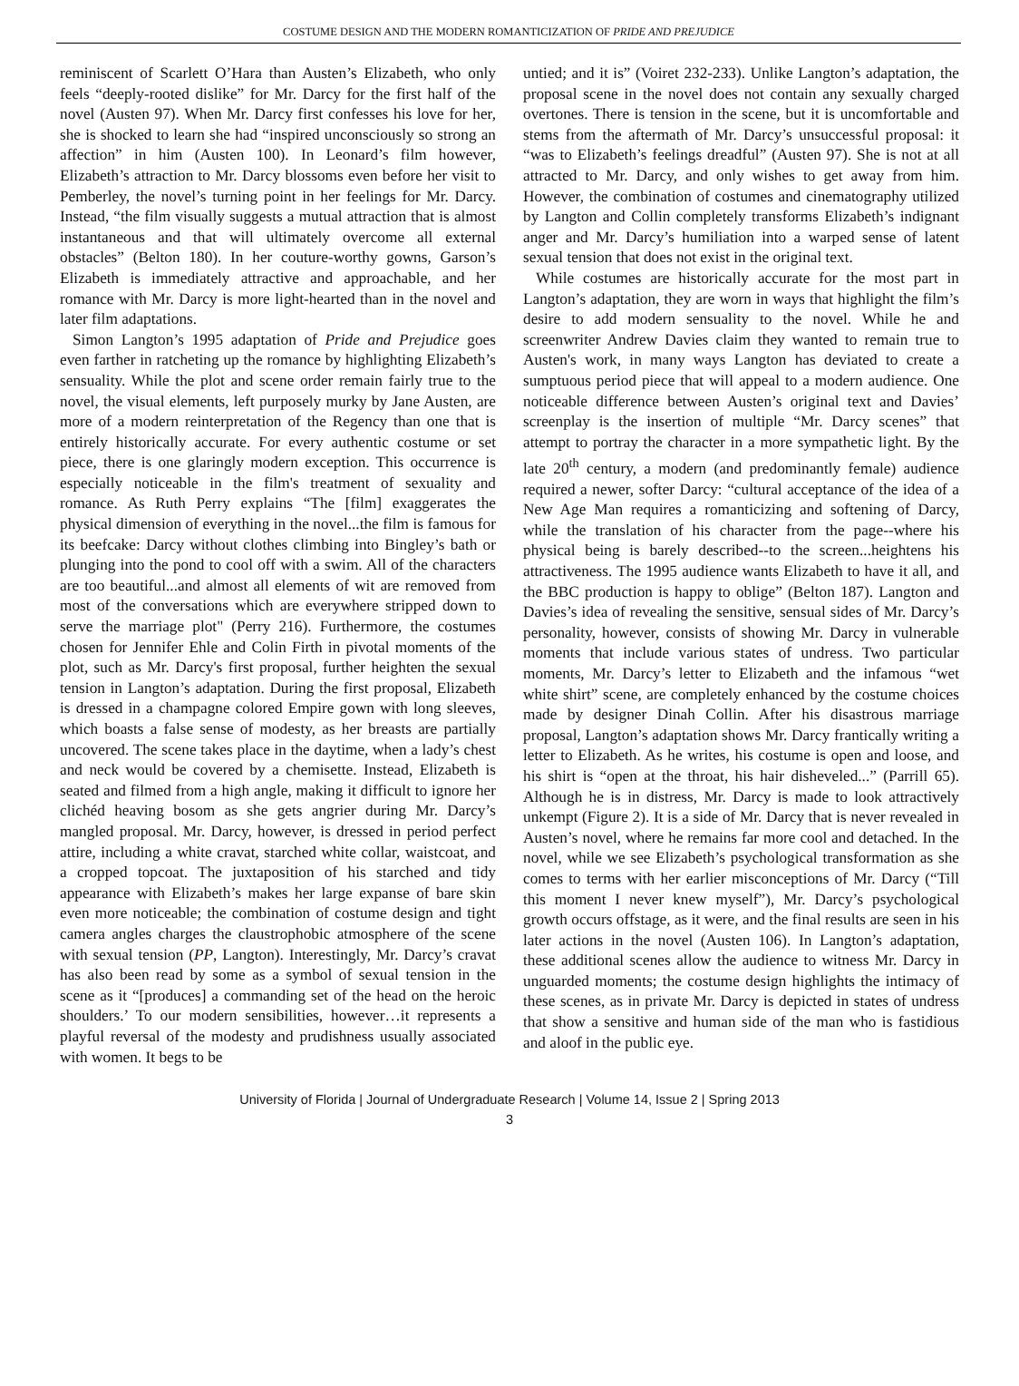COSTUME DESIGN AND THE MODERN ROMANTICIZATION OF PRIDE AND PREJUDICE
reminiscent of Scarlett O’Hara than Austen’s Elizabeth, who only feels “deeply-rooted dislike” for Mr. Darcy for the first half of the novel (Austen 97). When Mr. Darcy first confesses his love for her, she is shocked to learn she had “inspired unconsciously so strong an affection” in him (Austen 100). In Leonard’s film however, Elizabeth’s attraction to Mr. Darcy blossoms even before her visit to Pemberley, the novel’s turning point in her feelings for Mr. Darcy. Instead, “the film visually suggests a mutual attraction that is almost instantaneous and that will ultimately overcome all external obstacles” (Belton 180). In her couture-worthy gowns, Garson’s Elizabeth is immediately attractive and approachable, and her romance with Mr. Darcy is more light-hearted than in the novel and later film adaptations.
Simon Langton’s 1995 adaptation of Pride and Prejudice goes even farther in ratcheting up the romance by highlighting Elizabeth’s sensuality. While the plot and scene order remain fairly true to the novel, the visual elements, left purposely murky by Jane Austen, are more of a modern reinterpretation of the Regency than one that is entirely historically accurate. For every authentic costume or set piece, there is one glaringly modern exception. This occurrence is especially noticeable in the film's treatment of sexuality and romance. As Ruth Perry explains “The [film] exaggerates the physical dimension of everything in the novel...the film is famous for its beefcake: Darcy without clothes climbing into Bingley’s bath or plunging into the pond to cool off with a swim. All of the characters are too beautiful...and almost all elements of wit are removed from most of the conversations which are everywhere stripped down to serve the marriage plot" (Perry 216). Furthermore, the costumes chosen for Jennifer Ehle and Colin Firth in pivotal moments of the plot, such as Mr. Darcy's first proposal, further heighten the sexual tension in Langton’s adaptation. During the first proposal, Elizabeth is dressed in a champagne colored Empire gown with long sleeves, which boasts a false sense of modesty, as her breasts are partially uncovered. The scene takes place in the daytime, when a lady’s chest and neck would be covered by a chemisette. Instead, Elizabeth is seated and filmed from a high angle, making it difficult to ignore her clichéd heaving bosom as she gets angrier during Mr. Darcy’s mangled proposal. Mr. Darcy, however, is dressed in period perfect attire, including a white cravat, starched white collar, waistcoat, and a cropped topcoat. The juxtaposition of his starched and tidy appearance with Elizabeth’s makes her large expanse of bare skin even more noticeable; the combination of costume design and tight camera angles charges the claustrophobic atmosphere of the scene with sexual tension (PP, Langton). Interestingly, Mr. Darcy’s cravat has also been read by some as a symbol of sexual tension in the scene as it “[produces] a commanding set of the head on the heroic shoulders.’ To our modern sensibilities, however…it represents a playful reversal of the modesty and prudishness usually associated with women. It begs to be
untied; and it is” (Voiret 232-233). Unlike Langton’s adaptation, the proposal scene in the novel does not contain any sexually charged overtones. There is tension in the scene, but it is uncomfortable and stems from the aftermath of Mr. Darcy’s unsuccessful proposal: it “was to Elizabeth’s feelings dreadful” (Austen 97). She is not at all attracted to Mr. Darcy, and only wishes to get away from him. However, the combination of costumes and cinematography utilized by Langton and Collin completely transforms Elizabeth’s indignant anger and Mr. Darcy’s humiliation into a warped sense of latent sexual tension that does not exist in the original text.
While costumes are historically accurate for the most part in Langton’s adaptation, they are worn in ways that highlight the film’s desire to add modern sensuality to the novel. While he and screenwriter Andrew Davies claim they wanted to remain true to Austen's work, in many ways Langton has deviated to create a sumptuous period piece that will appeal to a modern audience. One noticeable difference between Austen’s original text and Davies’ screenplay is the insertion of multiple “Mr. Darcy scenes” that attempt to portray the character in a more sympathetic light. By the late 20<sup>th</sup> century, a modern (and predominantly female) audience required a newer, softer Darcy: “cultural acceptance of the idea of a New Age Man requires a romanticizing and softening of Darcy, while the translation of his character from the page--where his physical being is barely described--to the screen...heightens his attractiveness. The 1995 audience wants Elizabeth to have it all, and the BBC production is happy to oblige” (Belton 187). Langton and Davies’s idea of revealing the sensitive, sensual sides of Mr. Darcy’s personality, however, consists of showing Mr. Darcy in vulnerable moments that include various states of undress. Two particular moments, Mr. Darcy’s letter to Elizabeth and the infamous “wet white shirt” scene, are completely enhanced by the costume choices made by designer Dinah Collin. After his disastrous marriage proposal, Langton’s adaptation shows Mr. Darcy frantically writing a letter to Elizabeth. As he writes, his costume is open and loose, and his shirt is “open at the throat, his hair disheveled...” (Parrill 65). Although he is in distress, Mr. Darcy is made to look attractively unkempt (Figure 2). It is a side of Mr. Darcy that is never revealed in Austen’s novel, where he remains far more cool and detached. In the novel, while we see Elizabeth’s psychological transformation as she comes to terms with her earlier misconceptions of Mr. Darcy (“Till this moment I never knew myself”), Mr. Darcy’s psychological growth occurs offstage, as it were, and the final results are seen in his later actions in the novel (Austen 106). In Langton’s adaptation, these additional scenes allow the audience to witness Mr. Darcy in unguarded moments; the costume design highlights the intimacy of these scenes, as in private Mr. Darcy is depicted in states of undress that show a sensitive and human side of the man who is fastidious and aloof in the public eye.
University of Florida | Journal of Undergraduate Research | Volume 14, Issue 2 | Spring 2013
3